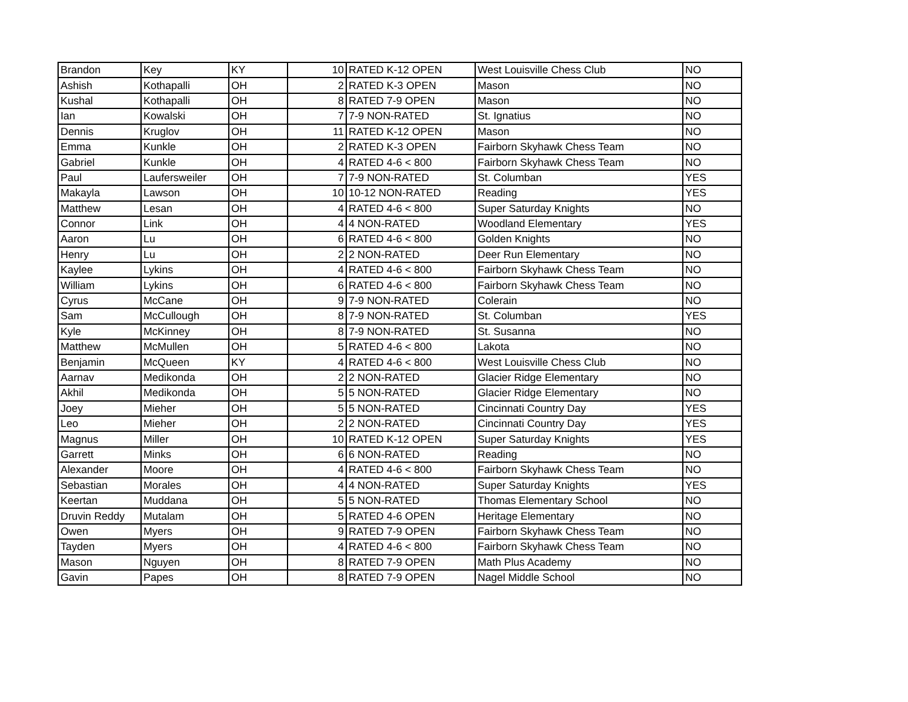| Brandon | Key | KY | 10 | RATED K-12 OPEN | West Louisville Chess Club | NO |
| Ashish | Kothapalli | OH | 2 | RATED K-3 OPEN | Mason | NO |
| Kushal | Kothapalli | OH | 8 | RATED 7-9 OPEN | Mason | NO |
| Ian | Kowalski | OH | 7 | 7-9 NON-RATED | St. Ignatius | NO |
| Dennis | Kruglov | OH | 11 | RATED K-12 OPEN | Mason | NO |
| Emma | Kunkle | OH | 2 | RATED K-3 OPEN | Fairborn Skyhawk Chess Team | NO |
| Gabriel | Kunkle | OH | 4 | RATED 4-6 < 800 | Fairborn Skyhawk Chess Team | NO |
| Paul | Laufersweiler | OH | 7 | 7-9 NON-RATED | St. Columban | YES |
| Makayla | Lawson | OH | 10 | 10-12 NON-RATED | Reading | YES |
| Matthew | Lesan | OH | 4 | RATED 4-6 < 800 | Super Saturday Knights | NO |
| Connor | Link | OH | 4 | 4 NON-RATED | Woodland Elementary | YES |
| Aaron | Lu | OH | 6 | RATED 4-6 < 800 | Golden Knights | NO |
| Henry | Lu | OH | 2 | 2 NON-RATED | Deer Run Elementary | NO |
| Kaylee | Lykins | OH | 4 | RATED 4-6 < 800 | Fairborn Skyhawk Chess Team | NO |
| William | Lykins | OH | 6 | RATED 4-6 < 800 | Fairborn Skyhawk Chess Team | NO |
| Cyrus | McCane | OH | 9 | 7-9 NON-RATED | Colerain | NO |
| Sam | McCullough | OH | 8 | 7-9 NON-RATED | St. Columban | YES |
| Kyle | McKinney | OH | 8 | 7-9 NON-RATED | St. Susanna | NO |
| Matthew | McMullen | OH | 5 | RATED 4-6 < 800 | Lakota | NO |
| Benjamin | McQueen | KY | 4 | RATED 4-6 < 800 | West Louisville Chess Club | NO |
| Aarnav | Medikonda | OH | 2 | 2 NON-RATED | Glacier Ridge Elementary | NO |
| Akhil | Medikonda | OH | 5 | 5 NON-RATED | Glacier Ridge Elementary | NO |
| Joey | Mieher | OH | 5 | 5 NON-RATED | Cincinnati Country Day | YES |
| Leo | Mieher | OH | 2 | 2 NON-RATED | Cincinnati Country Day | YES |
| Magnus | Miller | OH | 10 | RATED K-12 OPEN | Super Saturday Knights | YES |
| Garrett | Minks | OH | 6 | 6 NON-RATED | Reading | NO |
| Alexander | Moore | OH | 4 | RATED 4-6 < 800 | Fairborn Skyhawk Chess Team | NO |
| Sebastian | Morales | OH | 4 | 4 NON-RATED | Super Saturday Knights | YES |
| Keertan | Muddana | OH | 5 | 5 NON-RATED | Thomas Elementary School | NO |
| Druvin Reddy | Mutalam | OH | 5 | RATED 4-6 OPEN | Heritage Elementary | NO |
| Owen | Myers | OH | 9 | RATED 7-9 OPEN | Fairborn Skyhawk Chess Team | NO |
| Tayden | Myers | OH | 4 | RATED 4-6 < 800 | Fairborn Skyhawk Chess Team | NO |
| Mason | Nguyen | OH | 8 | RATED 7-9 OPEN | Math Plus Academy | NO |
| Gavin | Papes | OH | 8 | RATED 7-9 OPEN | Nagel Middle School | NO |